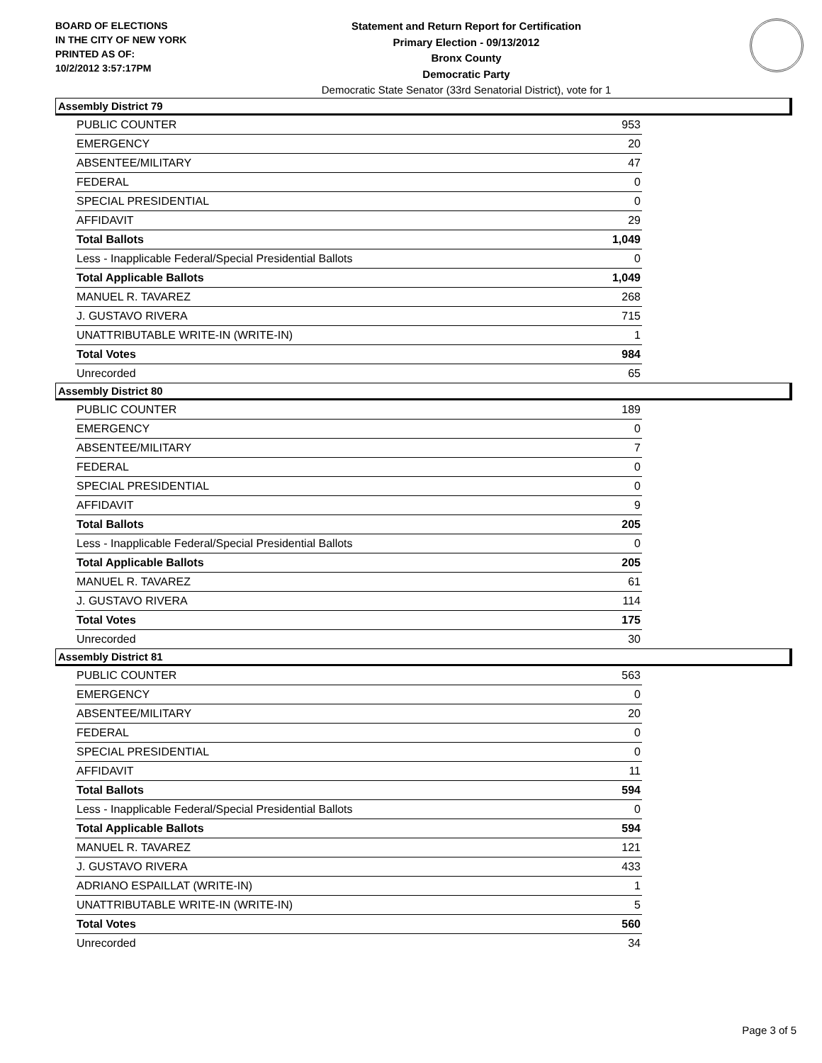BOARD OF ELECTIONS
IN THE CITY OF NEW YORK
PRINTED AS OF:
10/2/2012 3:57:17PM
Statement and Return Report for Certification
Primary Election - 09/13/2012
Bronx County
Democratic Party
Democratic State Senator (33rd Senatorial District), vote for 1
Assembly District 79
| PUBLIC COUNTER | 953 |
| EMERGENCY | 20 |
| ABSENTEE/MILITARY | 47 |
| FEDERAL | 0 |
| SPECIAL PRESIDENTIAL | 0 |
| AFFIDAVIT | 29 |
| Total Ballots | 1,049 |
| Less - Inapplicable Federal/Special Presidential Ballots | 0 |
| Total Applicable Ballots | 1,049 |
| MANUEL R. TAVAREZ | 268 |
| J. GUSTAVO RIVERA | 715 |
| UNATTRIBUTABLE WRITE-IN (WRITE-IN) | 1 |
| Total Votes | 984 |
| Unrecorded | 65 |
Assembly District 80
| PUBLIC COUNTER | 189 |
| EMERGENCY | 0 |
| ABSENTEE/MILITARY | 7 |
| FEDERAL | 0 |
| SPECIAL PRESIDENTIAL | 0 |
| AFFIDAVIT | 9 |
| Total Ballots | 205 |
| Less - Inapplicable Federal/Special Presidential Ballots | 0 |
| Total Applicable Ballots | 205 |
| MANUEL R. TAVAREZ | 61 |
| J. GUSTAVO RIVERA | 114 |
| Total Votes | 175 |
| Unrecorded | 30 |
Assembly District 81
| PUBLIC COUNTER | 563 |
| EMERGENCY | 0 |
| ABSENTEE/MILITARY | 20 |
| FEDERAL | 0 |
| SPECIAL PRESIDENTIAL | 0 |
| AFFIDAVIT | 11 |
| Total Ballots | 594 |
| Less - Inapplicable Federal/Special Presidential Ballots | 0 |
| Total Applicable Ballots | 594 |
| MANUEL R. TAVAREZ | 121 |
| J. GUSTAVO RIVERA | 433 |
| ADRIANO ESPAILLAT (WRITE-IN) | 1 |
| UNATTRIBUTABLE WRITE-IN (WRITE-IN) | 5 |
| Total Votes | 560 |
| Unrecorded | 34 |
Page 3 of 5